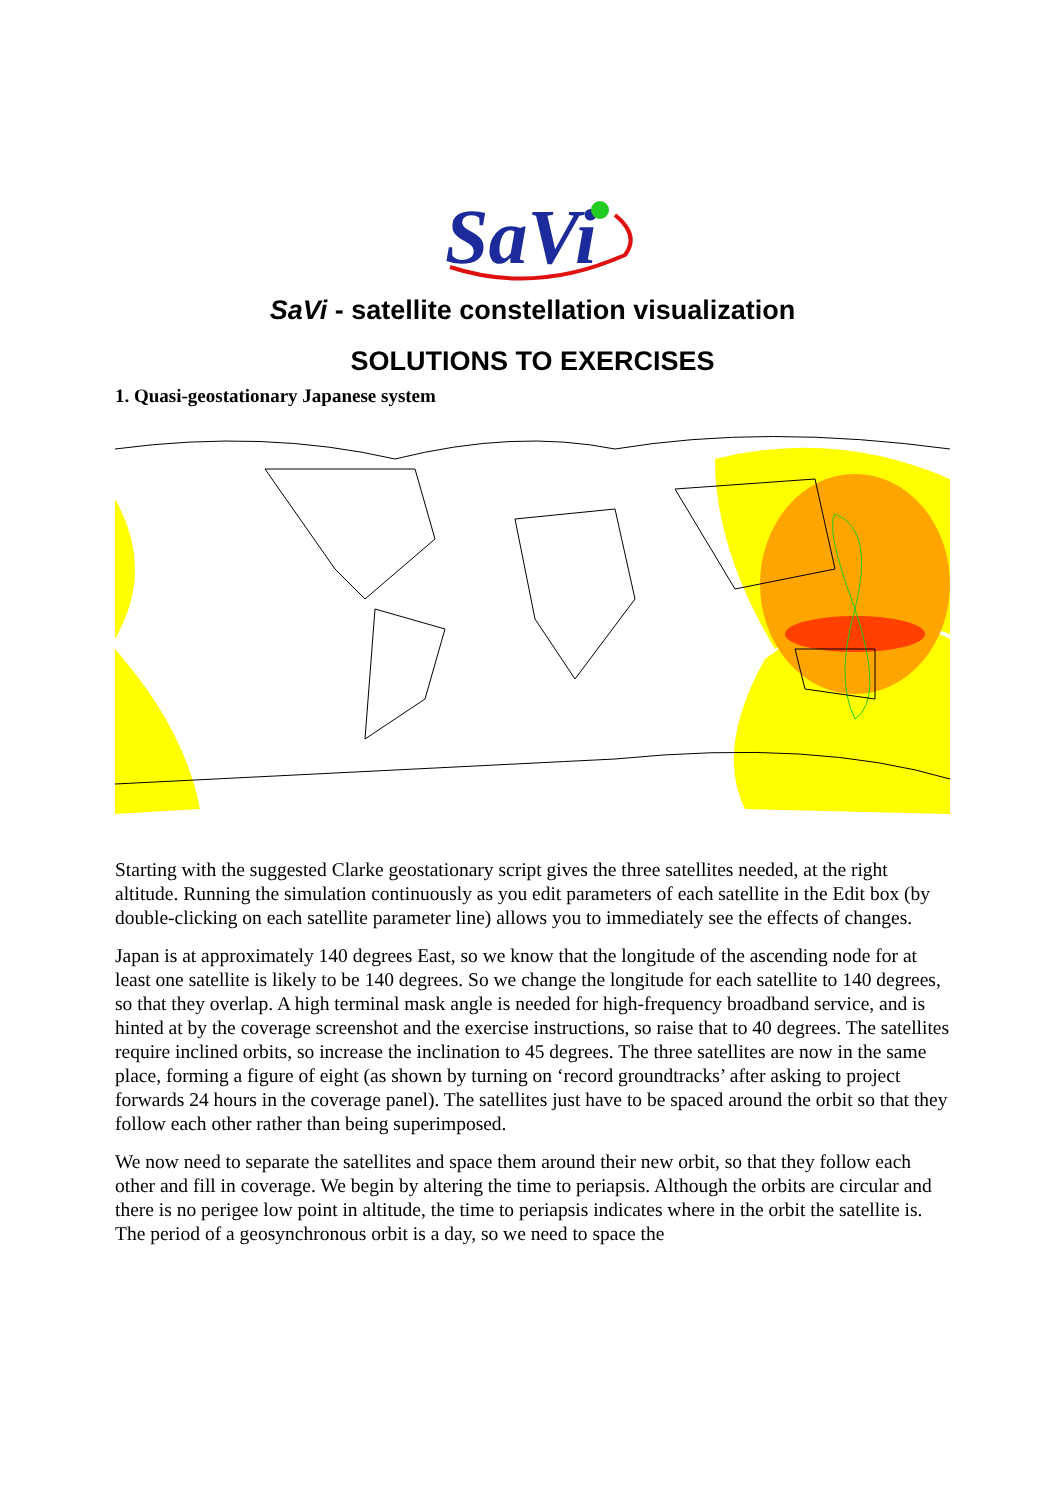SaVi
SaVi - satellite constellation visualization
SOLUTIONS TO EXERCISES
1. Quasi-geostationary Japanese system
Starting with the suggested Clarke geostationary script gives the three satellites needed, at the right altitude. Running the simulation continuously as you edit parameters of each satellite in the Edit box (by double-clicking on each satellite parameter line) allows you to immediately see the effects of changes.
Japan is at approximately 140 degrees East, so we know that the longitude of the ascending node for at least one satellite is likely to be 140 degrees. So we change the longitude for each satellite to 140 degrees, so that they overlap. A high terminal mask angle is needed for high-frequency broadband service, and is hinted at by the coverage screenshot and the exercise instructions, so raise that to 40 degrees. The satellites require inclined orbits, so increase the inclination to 45 degrees. The three satellites are now in the same place, forming a figure of eight (as shown by turning on ‘record groundtracks’ after asking to project forwards 24 hours in the coverage panel). The satellites just have to be spaced around the orbit so that they follow each other rather than being superimposed.
We now need to separate the satellites and space them around their new orbit, so that they follow each other and fill in coverage. We begin by altering the time to periapsis. Although the orbits are circular and there is no perigee low point in altitude, the time to periapsis indicates where in the orbit the satellite is. The period of a geosynchronous orbit is a day, so we need to space the